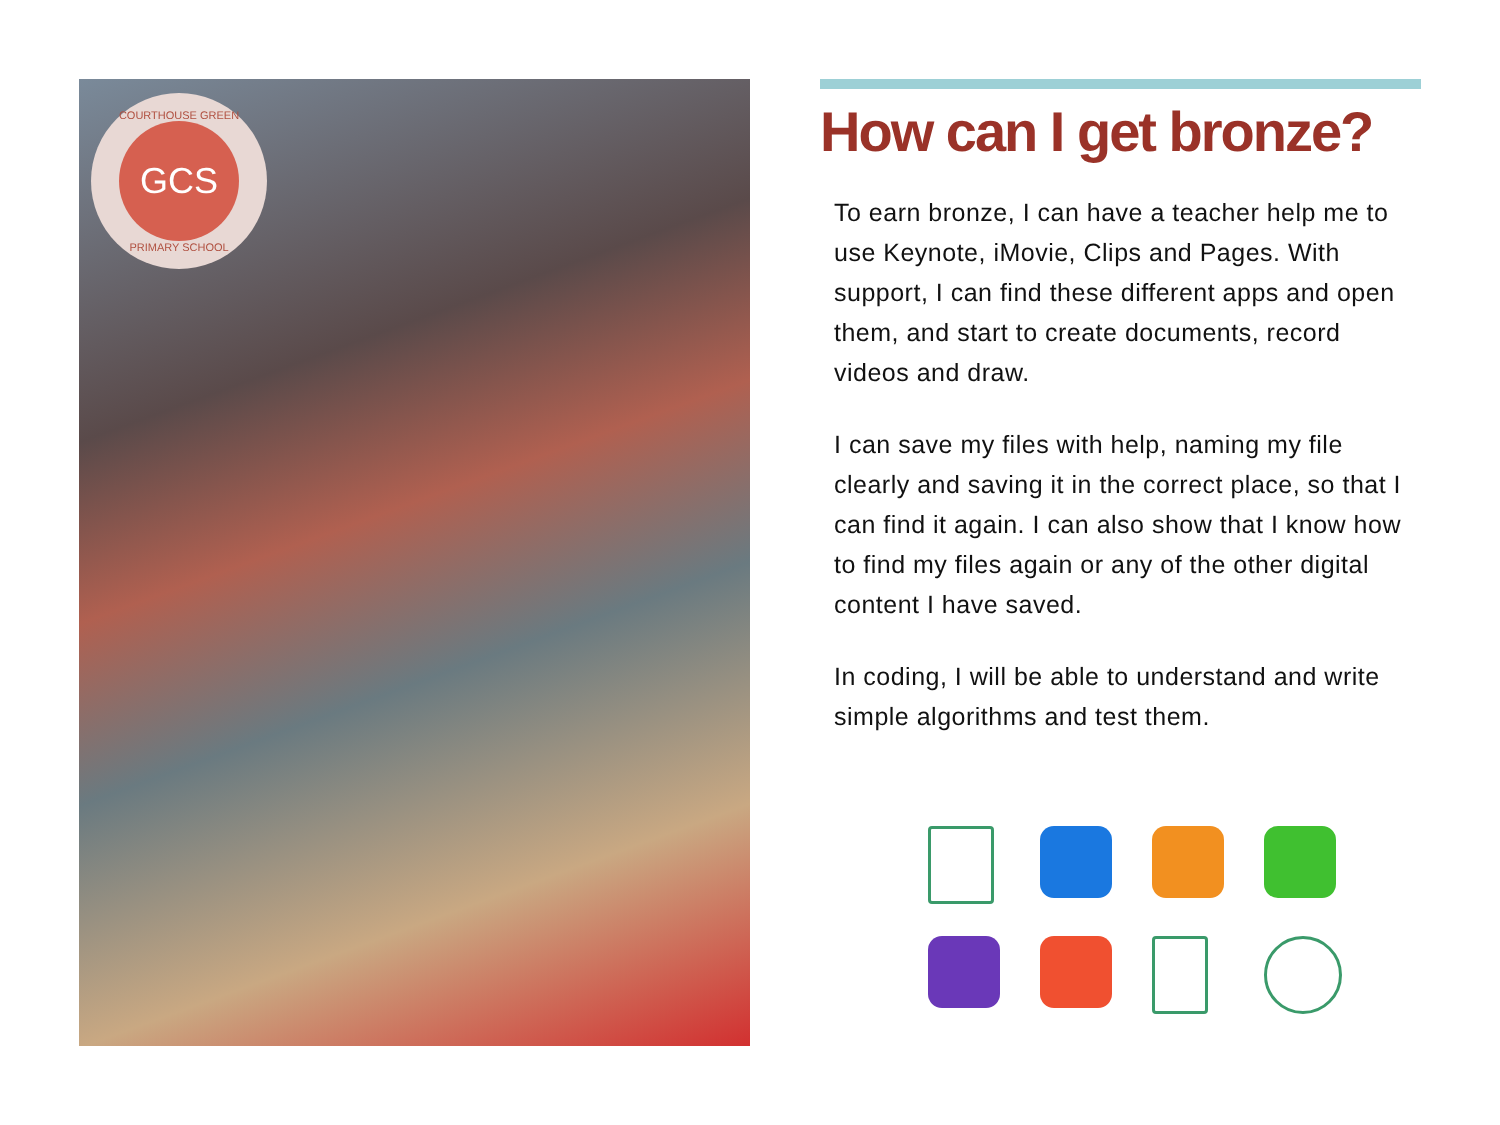COURTHOUSE GREEN
GCS
PRIMARY SCHOOL
How can I get bronze?
To earn bronze, I can have a teacher help me to use Keynote, iMovie, Clips and Pages. With support, I can find these different apps and open them, and start to create documents, record videos and draw.
I can save my files with help, naming my file clearly and saving it in the correct place, so that I can find it again. I can also show that I know how to find my files again or any of the other digital content I have saved.
In coding, I will be able to understand and write simple algorithms and test them.